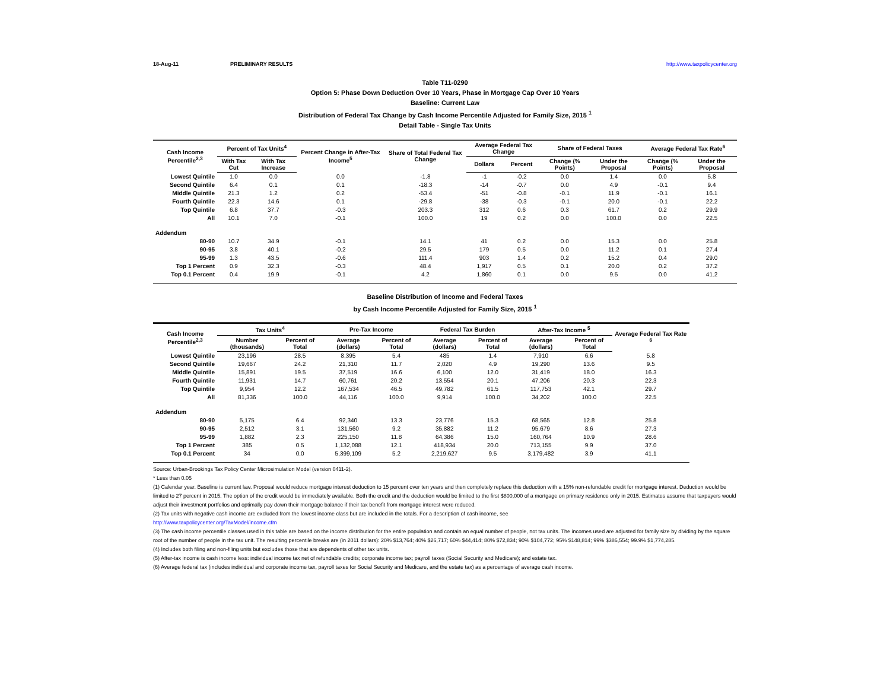18-Aug-11 PRELIMINARY RESULTS http://www.taxpolicycenter.org
Table T11-0290
Option 5: Phase Down Deduction Over 10 Years, Phase in Mortgage Cap Over 10 Years
Baseline: Current Law
Distribution of Federal Tax Change by Cash Income Percentile Adjusted for Family Size, 2015 <sup>1</sup>
Detail Table - Single Tax Units
| Cash Income Percentile<sup>2,3</sup> | Percent of Tax Units<sup>4</sup> | | Percent Change in After-Tax Income<sup>5</sup> | Share of Total Federal Tax Change | Average Federal Tax Change | | Share of Federal Taxes | | Average Federal Tax Rate<sup>6</sup> | |
| --- | --- | --- | --- | --- | --- | --- | --- | --- | --- | --- |
| | With Tax Cut | With Tax Increase | | | Dollars | Percent | Change (% Points) | Under the Proposal | Change (% Points) | Under the Proposal |
| Lowest Quintile | 1.0 | 0.0 | 0.0 | -1.8 | -1 | -0.2 | 0.0 | 1.4 | 0.0 | 5.8 |
| Second Quintile | 6.4 | 0.1 | 0.1 | -18.3 | -14 | -0.7 | 0.0 | 4.9 | -0.1 | 9.4 |
| Middle Quintile | 21.3 | 1.2 | 0.2 | -53.4 | -51 | -0.8 | -0.1 | 11.9 | -0.1 | 16.1 |
| Fourth Quintile | 22.3 | 14.6 | 0.1 | -29.8 | -38 | -0.3 | -0.1 | 20.0 | -0.1 | 22.2 |
| Top Quintile | 6.8 | 37.7 | -0.3 | 203.3 | 312 | 0.6 | 0.3 | 61.7 | 0.2 | 29.9 |
| All | 10.1 | 7.0 | -0.1 | 100.0 | 19 | 0.2 | 0.0 | 100.0 | 0.0 | 22.5 |
| Addendum | | | | | | | | | | |
| 80-90 | 10.7 | 34.9 | -0.1 | 14.1 | 41 | 0.2 | 0.0 | 15.3 | 0.0 | 25.8 |
| 90-95 | 3.8 | 40.1 | -0.2 | 29.5 | 179 | 0.5 | 0.0 | 11.2 | 0.1 | 27.4 |
| 95-99 | 1.3 | 43.5 | -0.6 | 111.4 | 903 | 1.4 | 0.2 | 15.2 | 0.4 | 29.0 |
| Top 1 Percent | 0.9 | 32.3 | -0.3 | 48.4 | 1,917 | 0.5 | 0.1 | 20.0 | 0.2 | 37.2 |
| Top 0.1 Percent | 0.4 | 19.9 | -0.1 | 4.2 | 1,860 | 0.1 | 0.0 | 9.5 | 0.0 | 41.2 |
Baseline Distribution of Income and Federal Taxes
by Cash Income Percentile Adjusted for Family Size, 2015 <sup>1</sup>
| Cash Income Percentile<sup>2,3</sup> | Tax Units<sup>4</sup> | | Pre-Tax Income | | Federal Tax Burden | | After-Tax Income <sup>5</sup> | | Average Federal Tax Rate <sup>6</sup> |
| --- | --- | --- | --- | --- | --- | --- | --- | --- | --- |
| | Number (thousands) | Percent of Total | Average (dollars) | Percent of Total | Average (dollars) | Percent of Total | Average (dollars) | Percent of Total | |
| Lowest Quintile | 23,196 | 28.5 | 8,395 | 5.4 | 485 | 1.4 | 7,910 | 6.6 | 5.8 |
| Second Quintile | 19,667 | 24.2 | 21,310 | 11.7 | 2,020 | 4.9 | 19,290 | 13.6 | 9.5 |
| Middle Quintile | 15,891 | 19.5 | 37,519 | 16.6 | 6,100 | 12.0 | 31,419 | 18.0 | 16.3 |
| Fourth Quintile | 11,931 | 14.7 | 60,761 | 20.2 | 13,554 | 20.1 | 47,206 | 20.3 | 22.3 |
| Top Quintile | 9,954 | 12.2 | 167,534 | 46.5 | 49,782 | 61.5 | 117,753 | 42.1 | 29.7 |
| All | 81,336 | 100.0 | 44,116 | 100.0 | 9,914 | 100.0 | 34,202 | 100.0 | 22.5 |
| Addendum | | | | | | | | | |
| 80-90 | 5,175 | 6.4 | 92,340 | 13.3 | 23,776 | 15.3 | 68,565 | 12.8 | 25.8 |
| 90-95 | 2,512 | 3.1 | 131,560 | 9.2 | 35,882 | 11.2 | 95,679 | 8.6 | 27.3 |
| 95-99 | 1,882 | 2.3 | 225,150 | 11.8 | 64,386 | 15.0 | 160,764 | 10.9 | 28.6 |
| Top 1 Percent | 385 | 0.5 | 1,132,088 | 12.1 | 418,934 | 20.0 | 713,155 | 9.9 | 37.0 |
| Top 0.1 Percent | 34 | 0.0 | 5,399,109 | 5.2 | 2,219,627 | 9.5 | 3,179,482 | 3.9 | 41.1 |
Source: Urban-Brookings Tax Policy Center Microsimulation Model (version 0411-2).
* Less than 0.05
(1) Calendar year. Baseline is current law. Proposal would reduce mortgage interest deduction to 15 percent over ten years and then completely replace this deduction with a 15% non-refundable credit for mortgage interest. Deduction would be limited to 27 percent in 2015. The option of the credit would be immediately available. Both the credit and the deduction would be limited to the first $800,000 of a mortgage on primary residence only in 2015. Estimates assume that taxpayers would adjust their investment portfolios and optimally pay down their mortgage balance if their tax benefit from mortgage interest were reduced.
(2) Tax units with negative cash income are excluded from the lowest income class but are included in the totals. For a description of cash income, see
http://www.taxpolicycenter.org/TaxModel/income.cfm
(3) The cash income percentile classes used in this table are based on the income distribution for the entire population and contain an equal number of people, not tax units. The incomes used are adjusted for family size by dividing by the square root of the number of people in the tax unit. The resulting percentile breaks are (in 2011 dollars): 20% $13,764; 40% $26,717; 60% $44,414; 80% $72,834; 90% $104,772; 95% $148,814; 99% $386,554; 99.9% $1,774,285.
(4) Includes both filing and non-filing units but excludes those that are dependents of other tax units.
(5) After-tax income is cash income less: individual income tax net of refundable credits; corporate income tax; payroll taxes (Social Security and Medicare); and estate tax.
(6) Average federal tax (includes individual and corporate income tax, payroll taxes for Social Security and Medicare, and the estate tax) as a percentage of average cash income.